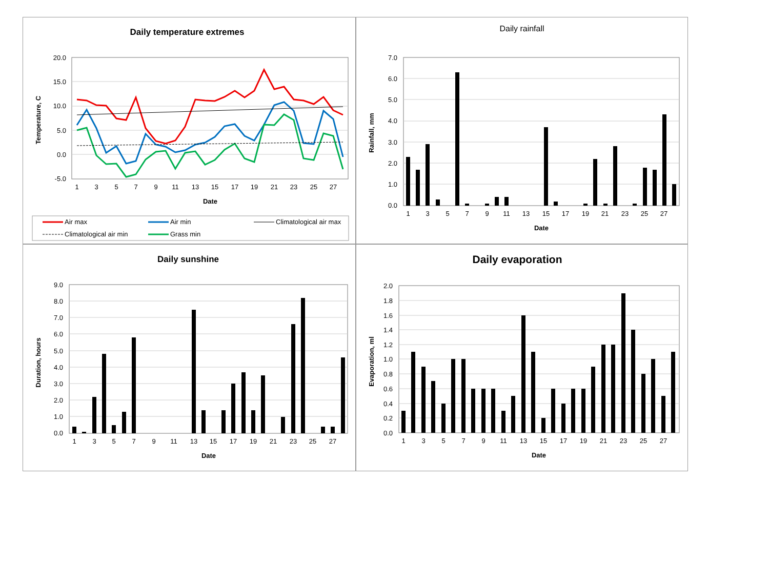Daily temperature extremes
20.0
15.0
10.0
5.0
0.0
-5.0
1
3
5
7
9
11
13
15
17
19
21
23
25
27
Date
Temperature, C
Air max
Air min
Climatological air max
Climatological air min
Grass min
Daily rainfall
7.0
6.0
5.0
4.0
3.0
2.0
1.0
0.0
1
3
5
7
9
11
13
15
17
19
21
23
25
27
Date
Rainfall, mm
Daily sunshine
9.0
8.0
7.0
6.0
5.0
4.0
3.0
2.0
1.0
0.0
1
3
5
7
9
11
13
15
17
19
21
23
25
27
Date
Duration, hours
Daily evaporation
2.0
1.8
1.6
1.4
1.2
1.0
0.8
0.6
0.4
0.2
0.0
1
3
5
7
9
11
13
15
17
19
21
23
25
27
Date
Evaporation, ml